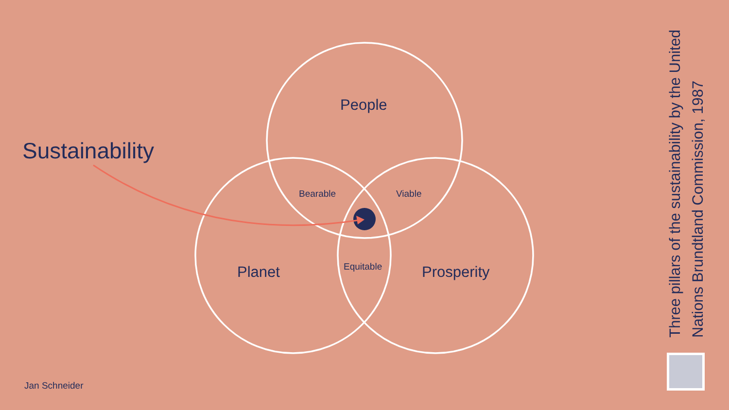Sustainability
People
Bearable Viable
Planet Equitable Prosperity
Jan Schneider
Three pillars of the sustainability by the United Nations Brundtland Commission, 1987